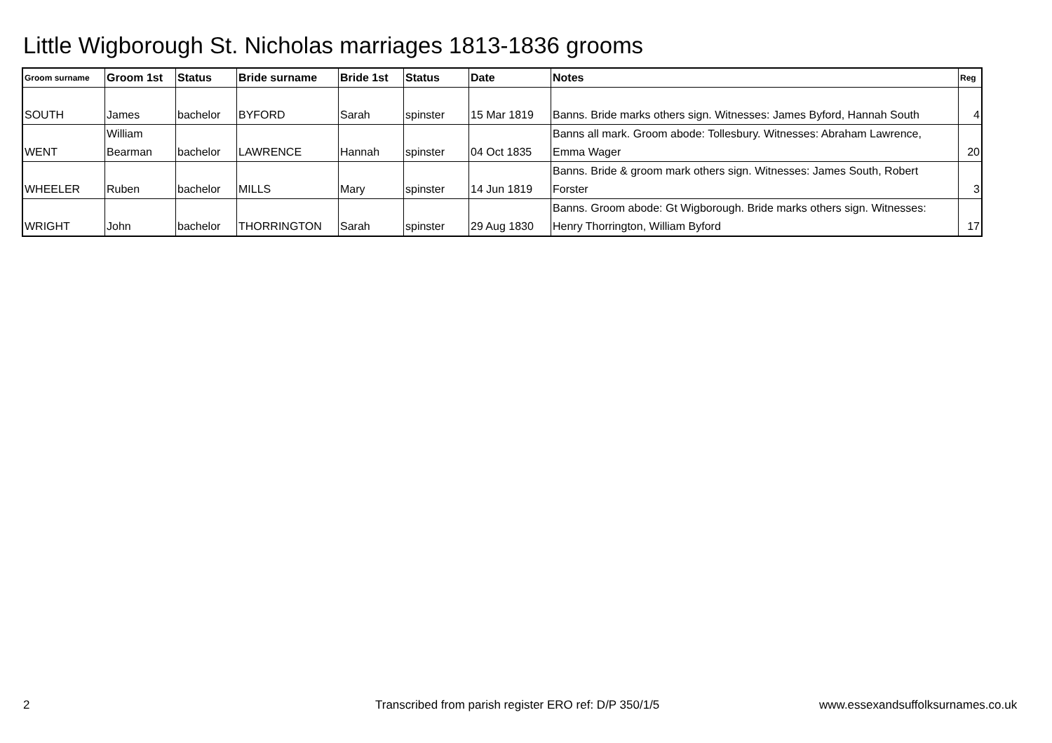Little Wigborough St. Nicholas marriages 1813-1836 grooms
| Groom surname | Groom 1st | Status | Bride surname | Bride 1st | Status | Date | Notes | Reg |
| --- | --- | --- | --- | --- | --- | --- | --- | --- |
| SOUTH | James | bachelor | BYFORD | Sarah | spinster | 15 Mar 1819 | Banns. Bride marks others sign. Witnesses: James Byford, Hannah South | 4 |
| WENT | William Bearman | bachelor | LAWRENCE | Hannah | spinster | 04 Oct 1835 | Banns all mark. Groom abode: Tollesbury. Witnesses: Abraham Lawrence, Emma Wager | 20 |
| WHEELER | Ruben | bachelor | MILLS | Mary | spinster | 14 Jun 1819 | Banns. Bride & groom mark others sign. Witnesses: James South, Robert Forster | 3 |
| WRIGHT | John | bachelor | THORRINGTON | Sarah | spinster | 29 Aug 1830 | Banns. Groom abode: Gt Wigborough. Bride marks others sign. Witnesses: Henry Thorrington, William Byford | 17 |
2
Transcribed from parish register ERO ref: D/P 350/1/5
www.essexandsuffolksurnames.co.uk